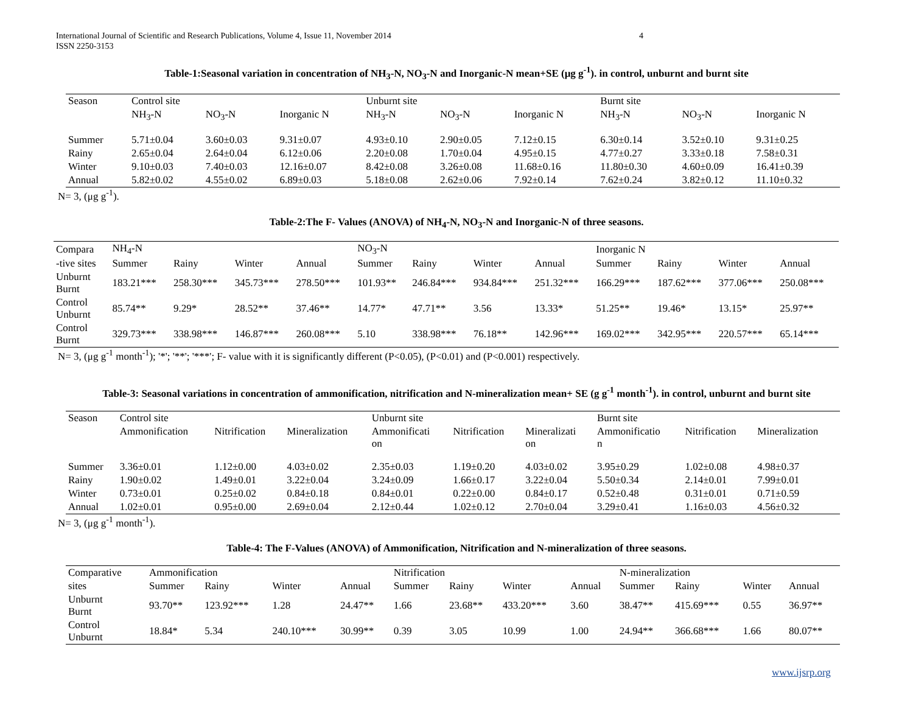International Journal of Scientific and Research Publications, Volume 4, Issue 11, November 2014
ISSN 2250-3153
4
Table-1:Seasonal variation in concentration of NH<sub>3</sub>-N, NO<sub>3</sub>-N and Inorganic-N mean+SE (μg g<sup>-1</sup>). in control, unburnt and burnt site
| Season | Control site | | | Unburnt site | | | Burnt site | | |
| | NH<sub>3</sub>-N | NO<sub>3</sub>-N | Inorganic N | NH<sub>3</sub>-N | NO<sub>3</sub>-N | Inorganic N | NH<sub>3</sub>-N | NO<sub>3</sub>-N | Inorganic N |
| Summer | 5.71±0.04 | 3.60±0.03 | 9.31±0.07 | 4.93±0.10 | 2.90±0.05 | 7.12±0.15 | 6.30±0.14 | 3.52±0.10 | 9.31±0.25 |
| Rainy | 2.65±0.04 | 2.64±0.04 | 6.12±0.06 | 2.20±0.08 | 1.70±0.04 | 4.95±0.15 | 4.77±0.27 | 3.33±0.18 | 7.58±0.31 |
| Winter | 9.10±0.03 | 7.40±0.03 | 12.16±0.07 | 8.42±0.08 | 3.26±0.08 | 11.68±0.16 | 11.80±0.30 | 4.60±0.09 | 16.41±0.39 |
| Annual | 5.82±0.02 | 4.55±0.02 | 6.89±0.03 | 5.18±0.08 | 2.62±0.06 | 7.92±0.14 | 7.62±0.24 | 3.82±0.12 | 11.10±0.32 |
N= 3, (μg g<sup>-1</sup>).
Table-2:The F- Values (ANOVA) of NH<sub>4</sub>-N, NO<sub>3</sub>-N and Inorganic-N of three seasons.
| Compara | NH<sub>4</sub>-N | | | | NO<sub>3</sub>-N | | | | Inorganic N | | | |
| -tive sites | Summer | Rainy | Winter | Annual | Summer | Rainy | Winter | Annual | Summer | Rainy | Winter | Annual |
| Unburnt Burnt | 183.21*** | 258.30*** | 345.73*** | 278.50*** | 101.93** | 246.84*** | 934.84*** | 251.32*** | 166.29*** | 187.62*** | 377.06*** | 250.08*** |
| Control Unburnt | 85.74** | 9.29* | 28.52** | 37.46** | 14.77* | 47.71** | 3.56 | 13.33* | 51.25** | 19.46* | 13.15* | 25.97** |
| Control Burnt | 329.73*** | 338.98*** | 146.87*** | 260.08*** | 5.10 | 338.98*** | 76.18** | 142.96*** | 169.02*** | 342.95*** | 220.57*** | 65.14*** |
N= 3, (μg g<sup>-1</sup> month<sup>-1</sup>); '*'; '**'; '***'; F- value with it is significantly different (P<0.05), (P<0.01) and (P<0.001) respectively.
Table-3: Seasonal variations in concentration of ammonification, nitrification and N-mineralization mean+ SE (g g<sup>-1</sup> month<sup>-1</sup>). in control, unburnt and burnt site
| Season | Control site | | | Unburnt site | | | Burnt site | | |
| | Ammonification | Nitrification | Mineralization | Ammonificati on | Nitrification | Mineralizati on | Ammonificatio n | Nitrification | Mineralization |
| Summer | 3.36±0.01 | 1.12±0.00 | 4.03±0.02 | 2.35±0.03 | 1.19±0.20 | 4.03±0.02 | 3.95±0.29 | 1.02±0.08 | 4.98±0.37 |
| Rainy | 1.90±0.02 | 1.49±0.01 | 3.22±0.04 | 3.24±0.09 | 1.66±0.17 | 3.22±0.04 | 5.50±0.34 | 2.14±0.01 | 7.99±0.01 |
| Winter | 0.73±0.01 | 0.25±0.02 | 0.84±0.18 | 0.84±0.01 | 0.22±0.00 | 0.84±0.17 | 0.52±0.48 | 0.31±0.01 | 0.71±0.59 |
| Annual | 1.02±0.01 | 0.95±0.00 | 2.69±0.04 | 2.12±0.44 | 1.02±0.12 | 2.70±0.04 | 3.29±0.41 | 1.16±0.03 | 4.56±0.32 |
N= 3, (μg g<sup>-1</sup> month<sup>-1</sup>).
Table-4: The F-Values (ANOVA) of Ammonification, Nitrification and N-mineralization of three seasons.
| Comparative | Ammonification | | | | Nitrification | | | | N-mineralization | | | |
| sites | Summer | Rainy | Winter | Annual | Summer | Rainy | Winter | Annual | Summer | Rainy | Winter | Annual |
| Unburnt Burnt | 93.70** | 123.92*** | 1.28 | 24.47** | 1.66 | 23.68** | 433.20*** | 3.60 | 38.47** | 415.69*** | 0.55 | 36.97** |
| Control Unburnt | 18.84* | 5.34 | 240.10*** | 30.99** | 0.39 | 3.05 | 10.99 | 1.00 | 24.94** | 366.68*** | 1.66 | 80.07** |
www.ijsrp.org